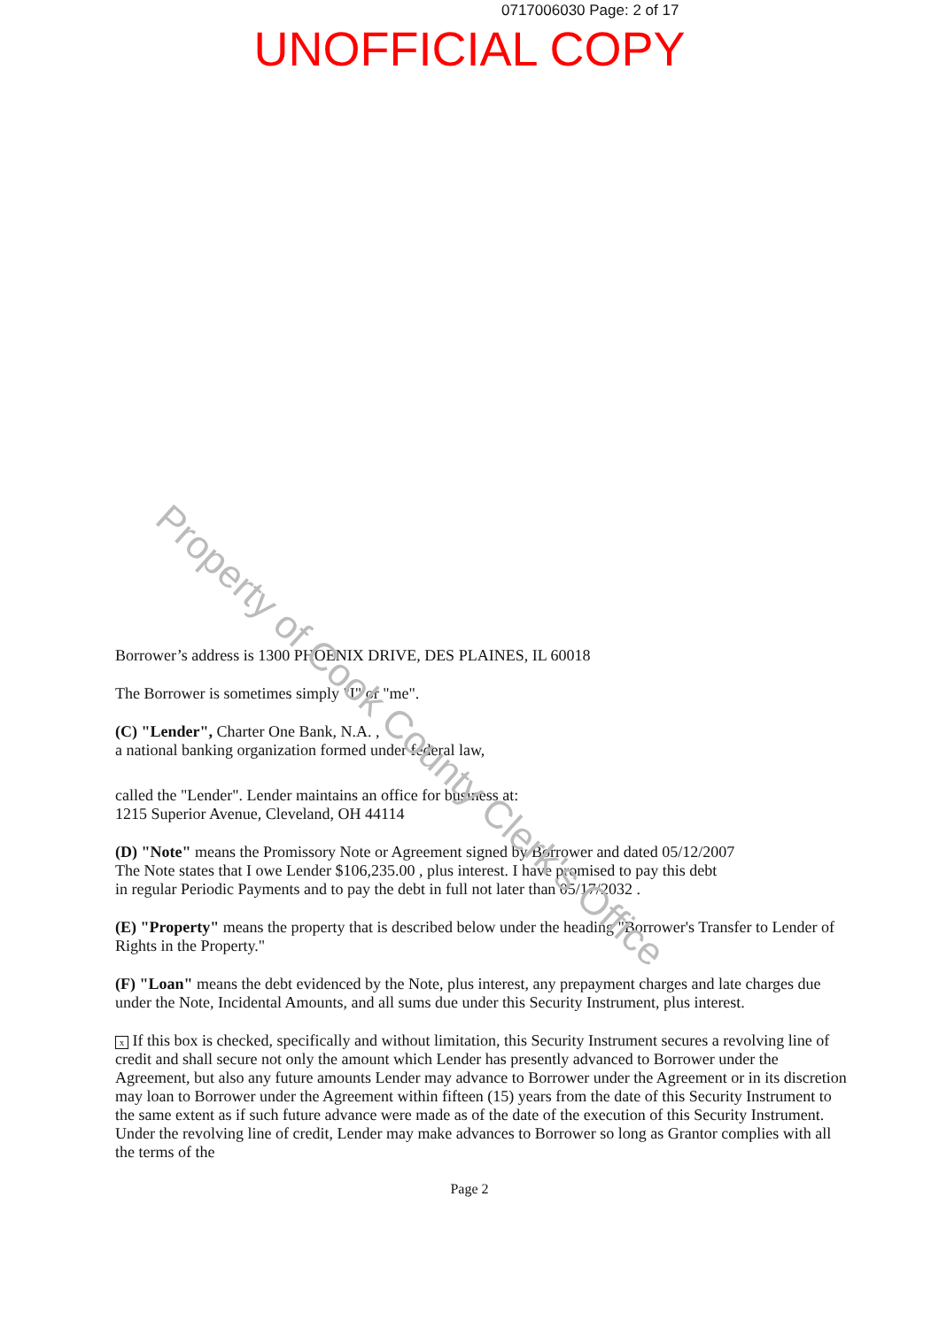Property of Cook County Clerk's Office
0717006030 Page: 2 of 17
UNOFFICIAL COPY
Borrower’s address is 1300 PHOENIX DRIVE, DES PLAINES, IL 60018
The Borrower is sometimes simply "I" or "me".
(C) "Lender", Charter One Bank, N.A. ,
a national banking organization formed under federal law,
called the "Lender". Lender maintains an office for business at:
1215 Superior Avenue, Cleveland, OH 44114
(D) "Note" means the Promissory Note or Agreement signed by Borrower and dated 05/12/2007
The Note states that I owe Lender $106,235.00 , plus interest. I have promised to pay this debt
in regular Periodic Payments and to pay the debt in full not later than 05/17/2032 .
(E) "Property" means the property that is described below under the heading "Borrower's Transfer to Lender of Rights in the Property."
(F) "Loan" means the debt evidenced by the Note, plus interest, any prepayment charges and late charges due under the Note, Incidental Amounts, and all sums due under this Security Instrument, plus interest.
x If this box is checked, specifically and without limitation, this Security Instrument secures a revolving line of credit and shall secure not only the amount which Lender has presently advanced to Borrower under the Agreement, but also any future amounts Lender may advance to Borrower under the Agreement or in its discretion may loan to Borrower under the Agreement within fifteen (15) years from the date of this Security Instrument to the same extent as if such future advance were made as of the date of the execution of this Security Instrument. Under the revolving line of credit, Lender may make advances to Borrower so long as Grantor complies with all the terms of the
Page 2